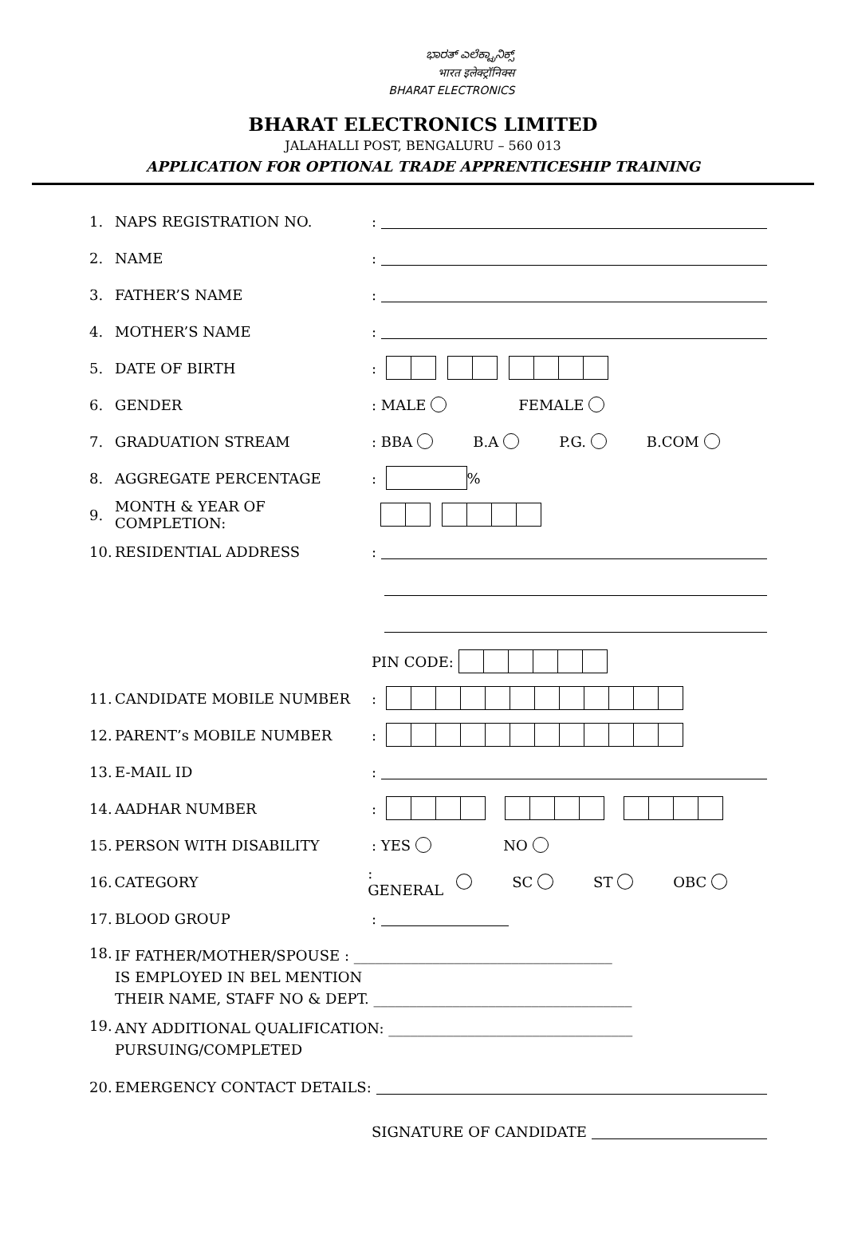ಭಾರತ್ ಎಲೆಕ್ಟ್ರಾನಿಕ್ಸ್
भारत इलेक्ट्रॉनिक्स
BHARAT ELECTRONICS
BHARAT ELECTRONICS LIMITED
JALAHALLI POST, BENGALURU – 560 013
APPLICATION FOR OPTIONAL TRADE APPRENTICESHIP TRAINING
1. NAPS REGISTRATION NO.:
2. NAME:
3. FATHER’S NAME:
4. MOTHER’S NAME:
5. DATE OF BIRTH:
6. GENDER: MALE FEMALE
7. GRADUATION STREAM: BBA B.A P.G. B.COM
8. AGGREGATE PERCENTAGE: %
9. MONTH & YEAR OF COMPLETION:
10. RESIDENTIAL ADDRESS:
PIN CODE:
11. CANDIDATE MOBILE NUMBER:
12. PARENT’s MOBILE NUMBER:
13. E-MAIL ID:
14. AADHAR NUMBER:
15. PERSON WITH DISABILITY: YES NO
16. CATEGORY: GENERAL SC ST OBC
17. BLOOD GROUP:
18. IF FATHER/MOTHER/SPOUSE : ____________________________________
IS EMPLOYED IN BEL MENTION
THEIR NAME, STAFF NO & DEPT. ____________________________________
19. ANY ADDITIONAL QUALIFICATION: __________________________________
PURSUING/COMPLETED
20. EMERGENCY CONTACT DETAILS:
SIGNATURE OF CANDIDATE